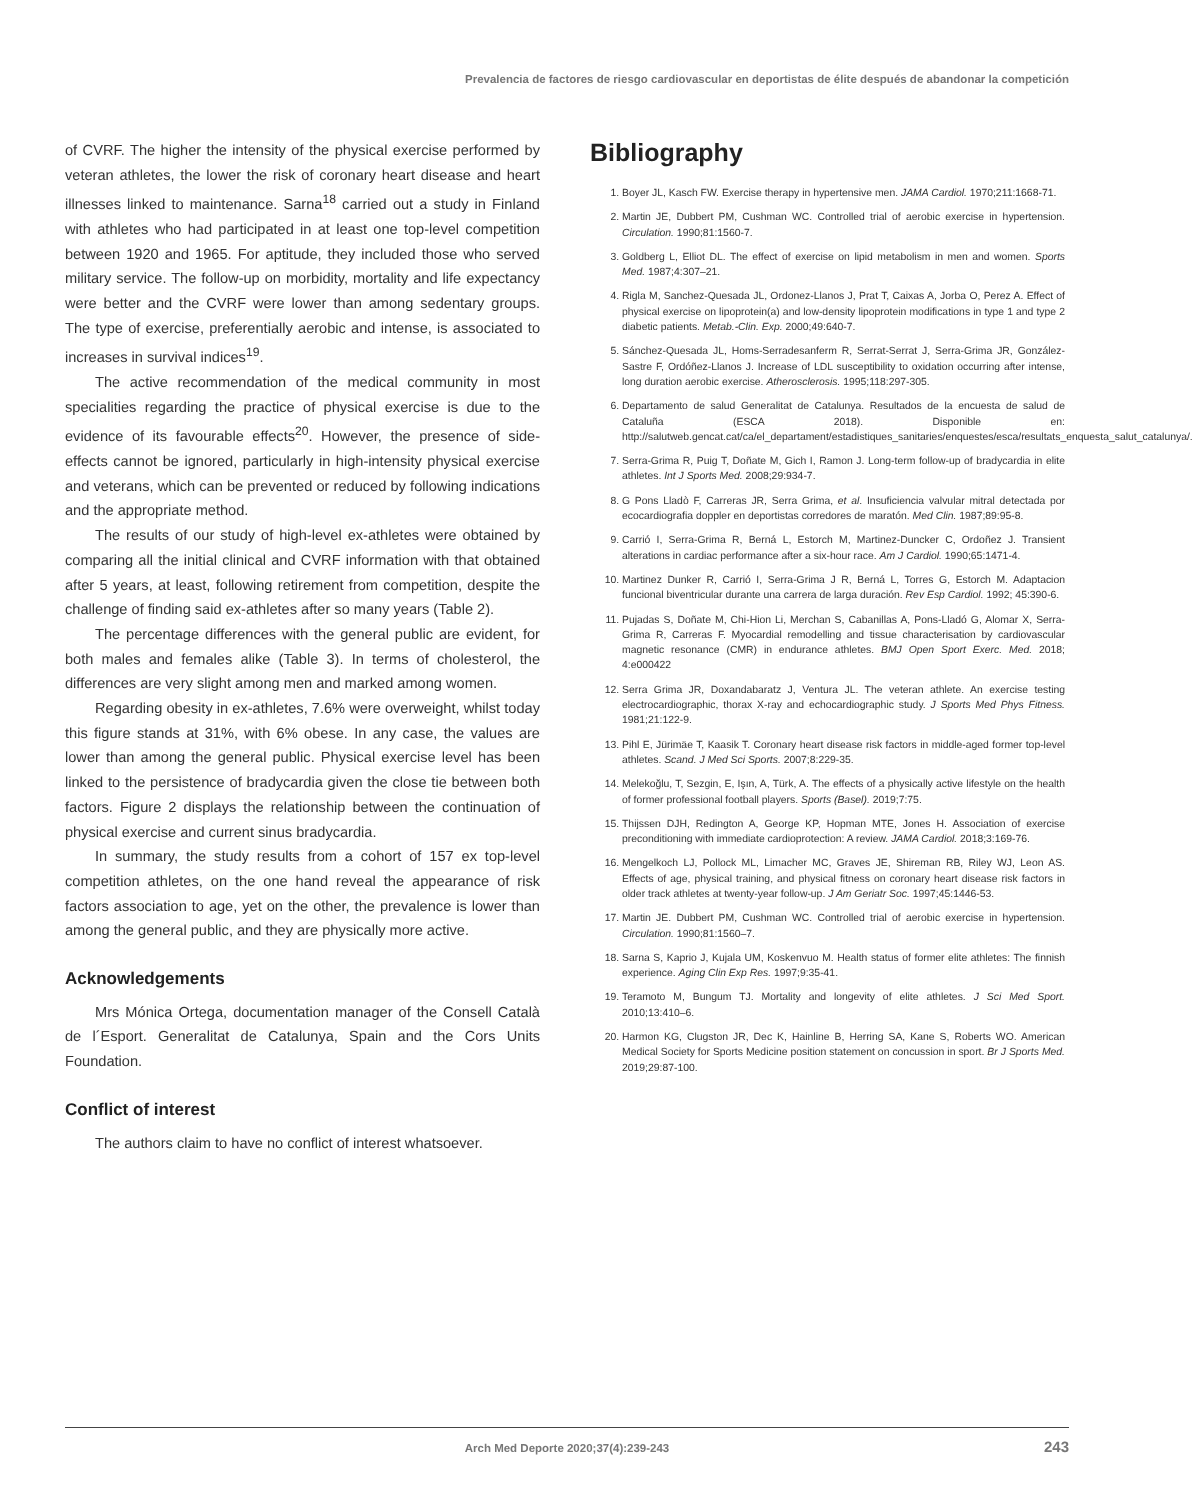Prevalencia de factores de riesgo cardiovascular en deportistas de élite después de abandonar la competición
of CVRF. The higher the intensity of the physical exercise performed by veteran athletes, the lower the risk of coronary heart disease and heart illnesses linked to maintenance. Sarna<sup>18</sup> carried out a study in Finland with athletes who had participated in at least one top-level competition between 1920 and 1965. For aptitude, they included those who served military service. The follow-up on morbidity, mortality and life expectancy were better and the CVRF were lower than among sedentary groups. The type of exercise, preferentially aerobic and intense, is associated to increases in survival indices<sup>19</sup>.
The active recommendation of the medical community in most specialities regarding the practice of physical exercise is due to the evidence of its favourable effects<sup>20</sup>. However, the presence of side-effects cannot be ignored, particularly in high-intensity physical exercise and veterans, which can be prevented or reduced by following indications and the appropriate method.
The results of our study of high-level ex-athletes were obtained by comparing all the initial clinical and CVRF information with that obtained after 5 years, at least, following retirement from competition, despite the challenge of finding said ex-athletes after so many years (Table 2).
The percentage differences with the general public are evident, for both males and females alike (Table 3). In terms of cholesterol, the differences are very slight among men and marked among women.
Regarding obesity in ex-athletes, 7.6% were overweight, whilst today this figure stands at 31%, with 6% obese. In any case, the values are lower than among the general public. Physical exercise level has been linked to the persistence of bradycardia given the close tie between both factors. Figure 2 displays the relationship between the continuation of physical exercise and current sinus bradycardia.
In summary, the study results from a cohort of 157 ex top-level competition athletes, on the one hand reveal the appearance of risk factors association to age, yet on the other, the prevalence is lower than among the general public, and they are physically more active.
Acknowledgements
Mrs Mónica Ortega, documentation manager of the Consell Català de l´Esport. Generalitat de Catalunya, Spain and the Cors Units Foundation.
Conflict of interest
The authors claim to have no conflict of interest whatsoever.
Bibliography
1. Boyer JL, Kasch FW. Exercise therapy in hypertensive men. JAMA Cardiol. 1970;211:1668-71.
2. Martin JE, Dubbert PM, Cushman WC. Controlled trial of aerobic exercise in hypertension. Circulation. 1990;81:1560-7.
3. Goldberg L, Elliot DL. The effect of exercise on lipid metabolism in men and women. Sports Med. 1987;4:307–21.
4. Rigla M, Sanchez-Quesada JL, Ordonez-Llanos J, Prat T, Caixas A, Jorba O, Perez A. Effect of physical exercise on lipoprotein(a) and low-density lipoprotein modifications in type 1 and type 2 diabetic patients. Metab.-Clin. Exp. 2000;49:640-7.
5. Sánchez-Quesada JL, Homs-Serradesanferm R, Serrat-Serrat J, Serra-Grima JR, González-Sastre F, Ordóñez-Llanos J. Increase of LDL susceptibility to oxidation occurring after intense, long duration aerobic exercise. Atherosclerosis. 1995;118:297-305.
6. Departamento de salud Generalitat de Catalunya. Resultados de la encuesta de salud de Cataluña (ESCA 2018). Disponible en: http://salutweb.gencat.cat/ca/el_departament/estadistiques_sanitaries/enquestes/esca/resultats_enquesta_salut_catalunya/.
7. Serra-Grima R, Puig T, Doñate M, Gich I, Ramon J. Long-term follow-up of bradycardia in elite athletes. Int J Sports Med. 2008;29:934-7.
8. G Pons Lladò F, Carreras JR, Serra Grima, et al. Insuficiencia valvular mitral detectada por ecocardiografia doppler en deportistas corredores de maratón. Med Clin. 1987;89:95-8.
9. Carrió I, Serra-Grima R, Berná L, Estorch M, Martinez-Duncker C, Ordoñez J. Transient alterations in cardiac performance after a six-hour race. Am J Cardiol. 1990;65:1471-4.
10. Martinez Dunker R, Carrió I, Serra-Grima J R, Berná L, Torres G, Estorch M. Adaptacion funcional biventricular durante una carrera de larga duración. Rev Esp Cardiol. 1992; 45:390-6.
11. Pujadas S, Doñate M, Chi-Hion Li, Merchan S, Cabanillas A, Pons-Lladó G, Alomar X, Serra-Grima R, Carreras F. Myocardial remodelling and tissue characterisation by cardiovascular magnetic resonance (CMR) in endurance athletes. BMJ Open Sport Exerc. Med. 2018; 4:e000422
12. Serra Grima JR, Doxandabaratz J, Ventura JL. The veteran athlete. An exercise testing electrocardiographic, thorax X-ray and echocardiographic study. J Sports Med Phys Fitness. 1981;21:122-9.
13. Pihl E, Jürimäe T, Kaasik T. Coronary heart disease risk factors in middle-aged former top-level athletes. Scand. J Med Sci Sports. 2007;8:229-35.
14. Melekoğlu, T, Sezgin, E, Işın, A, Türk, A. The effects of a physically active lifestyle on the health of former professional football players. Sports (Basel). 2019;7:75.
15. Thijssen DJH, Redington A, George KP, Hopman MTE, Jones H. Association of exercise preconditioning with immediate cardioprotection: A review. JAMA Cardiol. 2018;3:169-76.
16. Mengelkoch LJ, Pollock ML, Limacher MC, Graves JE, Shireman RB, Riley WJ, Leon AS. Effects of age, physical training, and physical fitness on coronary heart disease risk factors in older track athletes at twenty-year follow-up. J Am Geriatr Soc. 1997;45:1446-53.
17. Martin JE. Dubbert PM, Cushman WC. Controlled trial of aerobic exercise in hypertension. Circulation. 1990;81:1560–7.
18. Sarna S, Kaprio J, Kujala UM, Koskenvuo M. Health status of former elite athletes: The finnish experience. Aging Clin Exp Res. 1997;9:35-41.
19. Teramoto M, Bungum TJ. Mortality and longevity of elite athletes. J Sci Med Sport. 2010;13:410–6.
20. Harmon KG, Clugston JR, Dec K, Hainline B, Herring SA, Kane S, Roberts WO. American Medical Society for Sports Medicine position statement on concussion in sport. Br J Sports Med. 2019;29:87-100.
Arch Med Deporte 2020;37(4):239-243 243